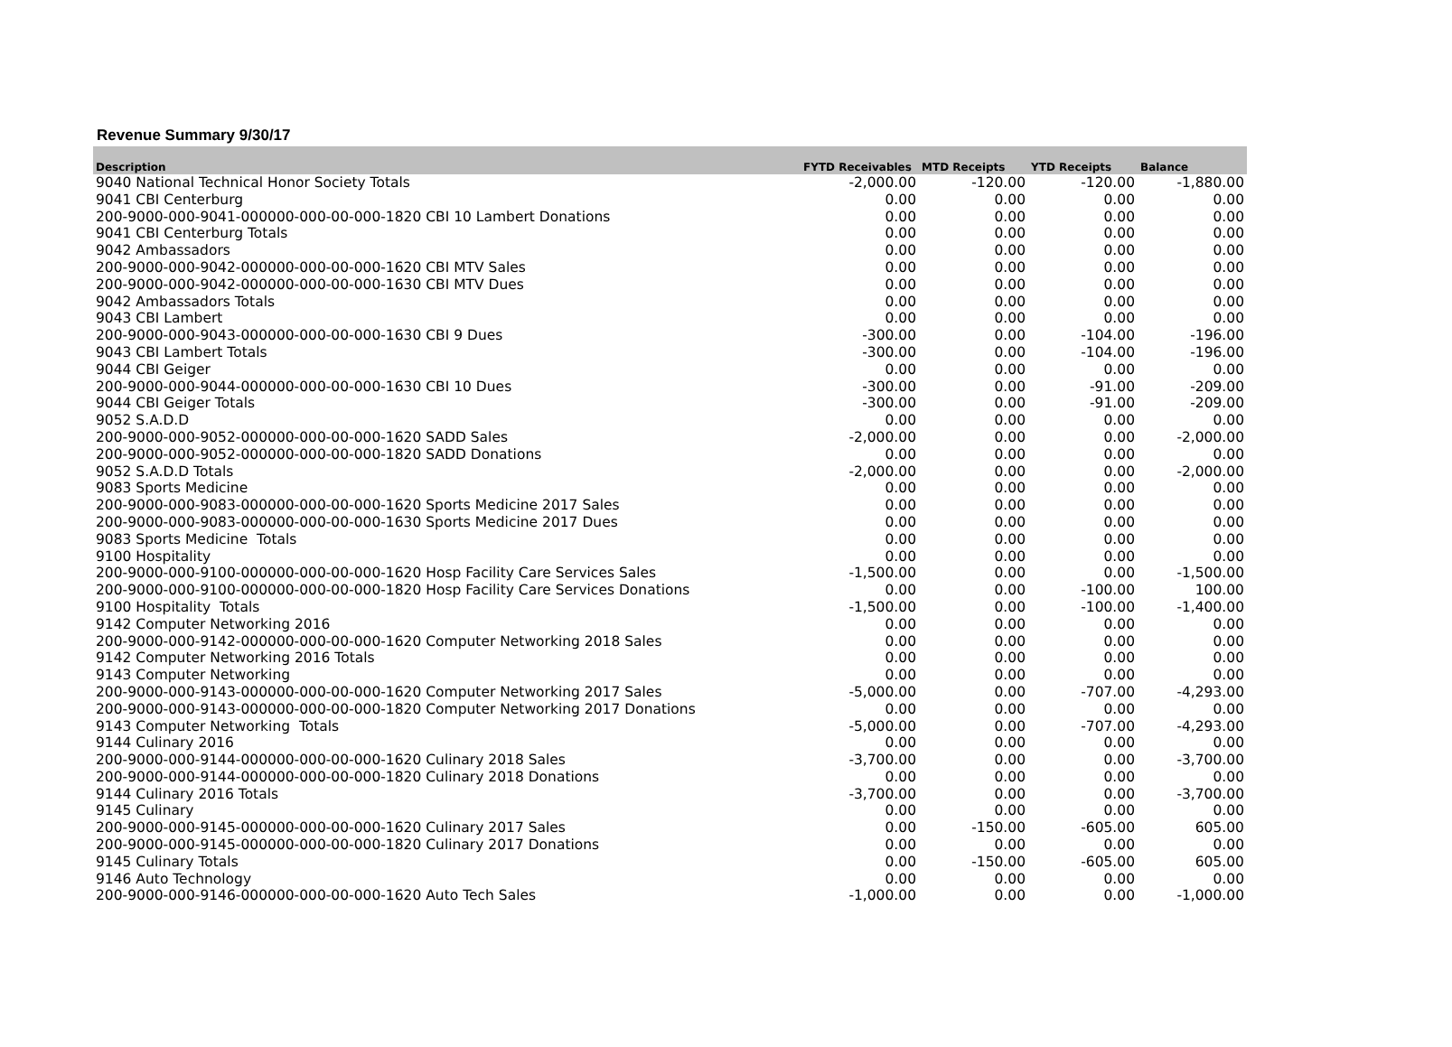Revenue Summary 9/30/17
| Description | FYTD Receivables | MTD Receipts | YTD Receipts | Balance |
| --- | --- | --- | --- | --- |
| 9040 National Technical Honor Society Totals | -2,000.00 | -120.00 | -120.00 | -1,880.00 |
| 9041 CBI Centerburg | 0.00 | 0.00 | 0.00 | 0.00 |
| 200-9000-000-9041-000000-000-00-000-1820 CBI 10 Lambert Donations | 0.00 | 0.00 | 0.00 | 0.00 |
| 9041 CBI Centerburg Totals | 0.00 | 0.00 | 0.00 | 0.00 |
| 9042 Ambassadors | 0.00 | 0.00 | 0.00 | 0.00 |
| 200-9000-000-9042-000000-000-00-000-1620 CBI MTV Sales | 0.00 | 0.00 | 0.00 | 0.00 |
| 200-9000-000-9042-000000-000-00-000-1630 CBI MTV Dues | 0.00 | 0.00 | 0.00 | 0.00 |
| 9042 Ambassadors Totals | 0.00 | 0.00 | 0.00 | 0.00 |
| 9043 CBI Lambert | 0.00 | 0.00 | 0.00 | 0.00 |
| 200-9000-000-9043-000000-000-00-000-1630 CBI 9 Dues | -300.00 | 0.00 | -104.00 | -196.00 |
| 9043 CBI Lambert Totals | -300.00 | 0.00 | -104.00 | -196.00 |
| 9044 CBI Geiger | 0.00 | 0.00 | 0.00 | 0.00 |
| 200-9000-000-9044-000000-000-00-000-1630 CBI 10 Dues | -300.00 | 0.00 | -91.00 | -209.00 |
| 9044 CBI Geiger Totals | -300.00 | 0.00 | -91.00 | -209.00 |
| 9052 S.A.D.D | 0.00 | 0.00 | 0.00 | 0.00 |
| 200-9000-000-9052-000000-000-00-000-1620 SADD Sales | -2,000.00 | 0.00 | 0.00 | -2,000.00 |
| 200-9000-000-9052-000000-000-00-000-1820 SADD Donations | 0.00 | 0.00 | 0.00 | 0.00 |
| 9052 S.A.D.D Totals | -2,000.00 | 0.00 | 0.00 | -2,000.00 |
| 9083 Sports Medicine | 0.00 | 0.00 | 0.00 | 0.00 |
| 200-9000-000-9083-000000-000-00-000-1620 Sports Medicine 2017 Sales | 0.00 | 0.00 | 0.00 | 0.00 |
| 200-9000-000-9083-000000-000-00-000-1630 Sports Medicine 2017 Dues | 0.00 | 0.00 | 0.00 | 0.00 |
| 9083 Sports Medicine Totals | 0.00 | 0.00 | 0.00 | 0.00 |
| 9100 Hospitality | 0.00 | 0.00 | 0.00 | 0.00 |
| 200-9000-000-9100-000000-000-00-000-1620 Hosp Facility Care Services Sales | -1,500.00 | 0.00 | 0.00 | -1,500.00 |
| 200-9000-000-9100-000000-000-00-000-1820 Hosp Facility Care Services Donations | 0.00 | 0.00 | -100.00 | 100.00 |
| 9100 Hospitality Totals | -1,500.00 | 0.00 | -100.00 | -1,400.00 |
| 9142 Computer Networking 2016 | 0.00 | 0.00 | 0.00 | 0.00 |
| 200-9000-000-9142-000000-000-00-000-1620 Computer Networking 2018 Sales | 0.00 | 0.00 | 0.00 | 0.00 |
| 9142 Computer Networking 2016 Totals | 0.00 | 0.00 | 0.00 | 0.00 |
| 9143 Computer Networking | 0.00 | 0.00 | 0.00 | 0.00 |
| 200-9000-000-9143-000000-000-00-000-1620 Computer Networking 2017 Sales | -5,000.00 | 0.00 | -707.00 | -4,293.00 |
| 200-9000-000-9143-000000-000-00-000-1820 Computer Networking 2017 Donations | 0.00 | 0.00 | 0.00 | 0.00 |
| 9143 Computer Networking Totals | -5,000.00 | 0.00 | -707.00 | -4,293.00 |
| 9144 Culinary 2016 | 0.00 | 0.00 | 0.00 | 0.00 |
| 200-9000-000-9144-000000-000-00-000-1620 Culinary 2018 Sales | -3,700.00 | 0.00 | 0.00 | -3,700.00 |
| 200-9000-000-9144-000000-000-00-000-1820 Culinary 2018 Donations | 0.00 | 0.00 | 0.00 | 0.00 |
| 9144 Culinary 2016 Totals | -3,700.00 | 0.00 | 0.00 | -3,700.00 |
| 9145 Culinary | 0.00 | 0.00 | 0.00 | 0.00 |
| 200-9000-000-9145-000000-000-00-000-1620 Culinary 2017 Sales | 0.00 | -150.00 | -605.00 | 605.00 |
| 200-9000-000-9145-000000-000-00-000-1820 Culinary 2017 Donations | 0.00 | 0.00 | 0.00 | 0.00 |
| 9145 Culinary Totals | 0.00 | -150.00 | -605.00 | 605.00 |
| 9146 Auto Technology | 0.00 | 0.00 | 0.00 | 0.00 |
| 200-9000-000-9146-000000-000-00-000-1620 Auto Tech Sales | -1,000.00 | 0.00 | 0.00 | -1,000.00 |